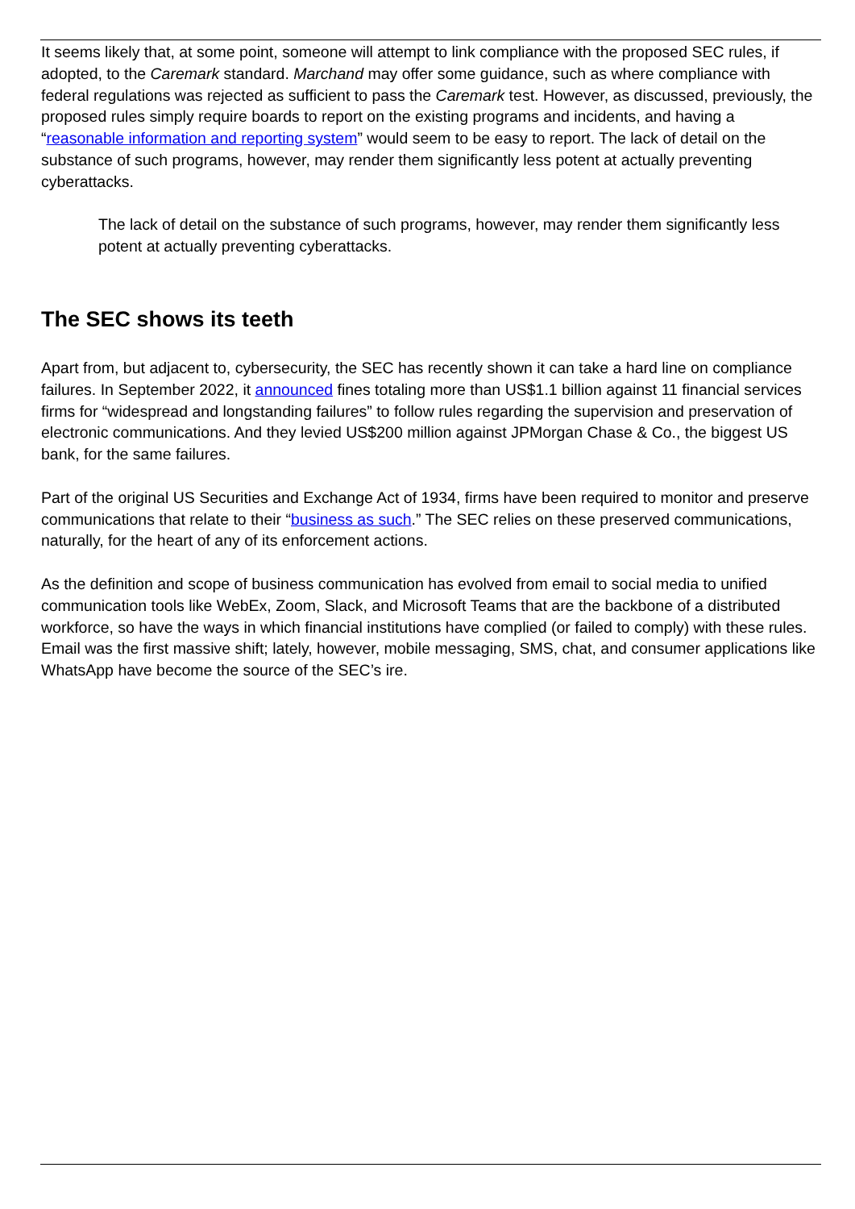It seems likely that, at some point, someone will attempt to link compliance with the proposed SEC rules, if adopted, to the Caremark standard. Marchand may offer some guidance, such as where compliance with federal regulations was rejected as sufficient to pass the Caremark test. However, as discussed, previously, the proposed rules simply require boards to report on the existing programs and incidents, and having a “reasonable information and reporting system” would seem to be easy to report. The lack of detail on the substance of such programs, however, may render them significantly less potent at actually preventing cyberattacks.
The lack of detail on the substance of such programs, however, may render them significantly less potent at actually preventing cyberattacks.
The SEC shows its teeth
Apart from, but adjacent to, cybersecurity, the SEC has recently shown it can take a hard line on compliance failures. In September 2022, it announced fines totaling more than US$1.1 billion against 11 financial services firms for “widespread and longstanding failures” to follow rules regarding the supervision and preservation of electronic communications. And they levied US$200 million against JPMorgan Chase & Co., the biggest US bank, for the same failures.
Part of the original US Securities and Exchange Act of 1934, firms have been required to monitor and preserve communications that relate to their “business as such.” The SEC relies on these preserved communications, naturally, for the heart of any of its enforcement actions.
As the definition and scope of business communication has evolved from email to social media to unified communication tools like WebEx, Zoom, Slack, and Microsoft Teams that are the backbone of a distributed workforce, so have the ways in which financial institutions have complied (or failed to comply) with these rules. Email was the first massive shift; lately, however, mobile messaging, SMS, chat, and consumer applications like WhatsApp have become the source of the SEC’s ire.